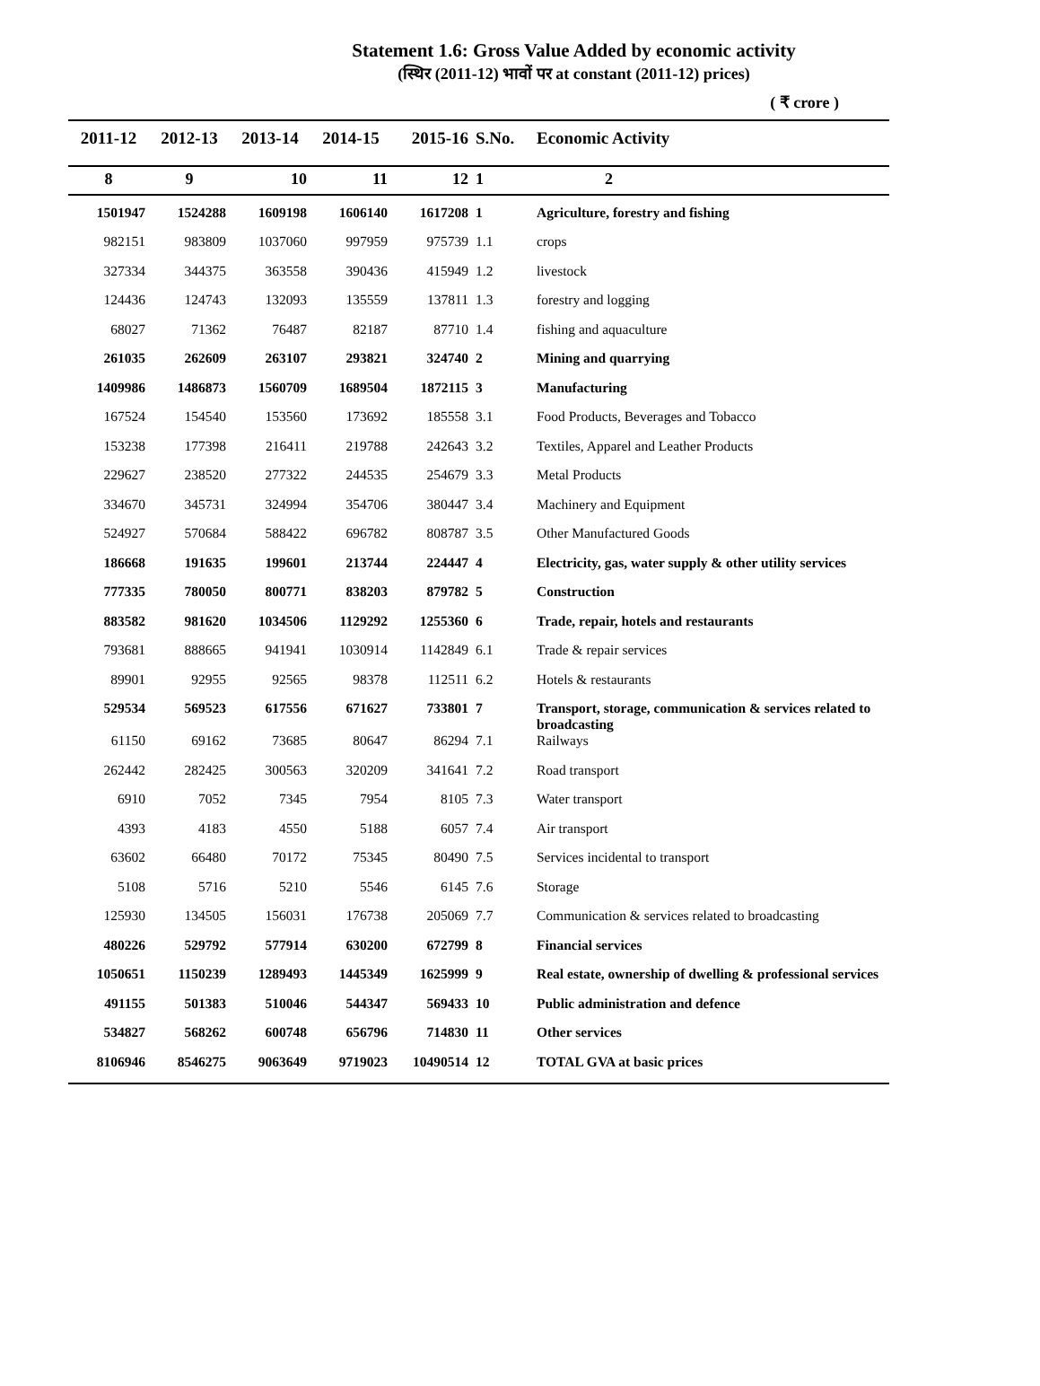Statement 1.6: Gross Value Added by economic activity
(स्थिर (2011-12) भावों पर at constant (2011-12) prices)
( ₹ crore )
| 2011-12 | 2012-13 | 2013-14 | 2014-15 | 2015-16 | S.No. | Economic Activity |
| --- | --- | --- | --- | --- | --- | --- |
| 8 | 9 | 10 | 11 | 12 | 1 | 2 |
| 1501947 | 1524288 | 1609198 | 1606140 | 1617208 | 1 | Agriculture, forestry and fishing |
| 982151 | 983809 | 1037060 | 997959 | 975739 | 1.1 | crops |
| 327334 | 344375 | 363558 | 390436 | 415949 | 1.2 | livestock |
| 124436 | 124743 | 132093 | 135559 | 137811 | 1.3 | forestry and logging |
| 68027 | 71362 | 76487 | 82187 | 87710 | 1.4 | fishing and aquaculture |
| 261035 | 262609 | 263107 | 293821 | 324740 | 2 | Mining and quarrying |
| 1409986 | 1486873 | 1560709 | 1689504 | 1872115 | 3 | Manufacturing |
| 167524 | 154540 | 153560 | 173692 | 185558 | 3.1 | Food Products, Beverages and Tobacco |
| 153238 | 177398 | 216411 | 219788 | 242643 | 3.2 | Textiles, Apparel and Leather Products |
| 229627 | 238520 | 277322 | 244535 | 254679 | 3.3 | Metal Products |
| 334670 | 345731 | 324994 | 354706 | 380447 | 3.4 | Machinery and Equipment |
| 524927 | 570684 | 588422 | 696782 | 808787 | 3.5 | Other Manufactured Goods |
| 186668 | 191635 | 199601 | 213744 | 224447 | 4 | Electricity, gas, water supply & other utility services |
| 777335 | 780050 | 800771 | 838203 | 879782 | 5 | Construction |
| 883582 | 981620 | 1034506 | 1129292 | 1255360 | 6 | Trade, repair, hotels and restaurants |
| 793681 | 888665 | 941941 | 1030914 | 1142849 | 6.1 | Trade & repair services |
| 89901 | 92955 | 92565 | 98378 | 112511 | 6.2 | Hotels & restaurants |
| 529534 | 569523 | 617556 | 671627 | 733801 | 7 | Transport, storage, communication & services related to broadcasting |
| 61150 | 69162 | 73685 | 80647 | 86294 | 7.1 | Railways |
| 262442 | 282425 | 300563 | 320209 | 341641 | 7.2 | Road transport |
| 6910 | 7052 | 7345 | 7954 | 8105 | 7.3 | Water transport |
| 4393 | 4183 | 4550 | 5188 | 6057 | 7.4 | Air transport |
| 63602 | 66480 | 70172 | 75345 | 80490 | 7.5 | Services incidental to transport |
| 5108 | 5716 | 5210 | 5546 | 6145 | 7.6 | Storage |
| 125930 | 134505 | 156031 | 176738 | 205069 | 7.7 | Communication & services related to broadcasting |
| 480226 | 529792 | 577914 | 630200 | 672799 | 8 | Financial services |
| 1050651 | 1150239 | 1289493 | 1445349 | 1625999 | 9 | Real estate, ownership of dwelling & professional services |
| 491155 | 501383 | 510046 | 544347 | 569433 | 10 | Public administration and defence |
| 534827 | 568262 | 600748 | 656796 | 714830 | 11 | Other services |
| 8106946 | 8546275 | 9063649 | 9719023 | 10490514 | 12 | TOTAL GVA at basic prices |